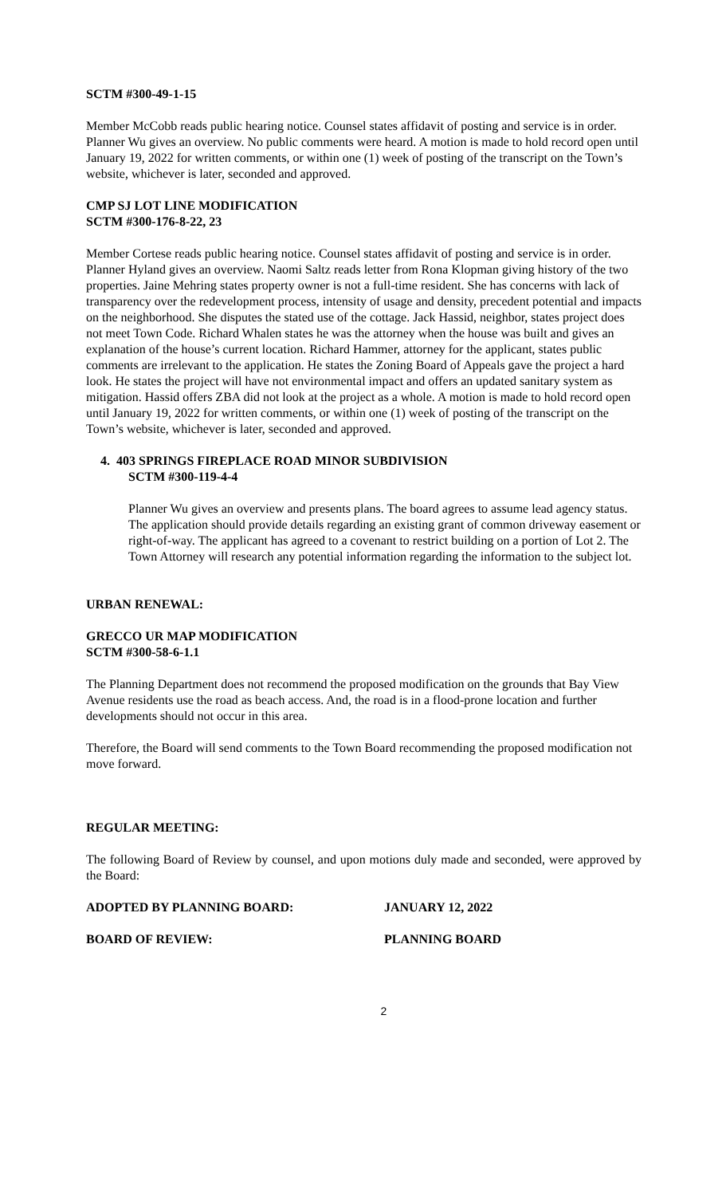SCTM #300-49-1-15
Member McCobb reads public hearing notice. Counsel states affidavit of posting and service is in order. Planner Wu gives an overview. No public comments were heard. A motion is made to hold record open until January 19, 2022 for written comments, or within one (1) week of posting of the transcript on the Town’s website, whichever is later, seconded and approved.
CMP SJ LOT LINE MODIFICATION
SCTM #300-176-8-22, 23
Member Cortese reads public hearing notice. Counsel states affidavit of posting and service is in order. Planner Hyland gives an overview. Naomi Saltz reads letter from Rona Klopman giving history of the two properties. Jaine Mehring states property owner is not a full-time resident. She has concerns with lack of transparency over the redevelopment process, intensity of usage and density, precedent potential and impacts on the neighborhood. She disputes the stated use of the cottage. Jack Hassid, neighbor, states project does not meet Town Code. Richard Whalen states he was the attorney when the house was built and gives an explanation of the house’s current location. Richard Hammer, attorney for the applicant, states public comments are irrelevant to the application. He states the Zoning Board of Appeals gave the project a hard look. He states the project will have not environmental impact and offers an updated sanitary system as mitigation. Hassid offers ZBA did not look at the project as a whole. A motion is made to hold record open until January 19, 2022 for written comments, or within one (1) week of posting of the transcript on the Town’s website, whichever is later, seconded and approved.
4. 403 SPRINGS FIREPLACE ROAD MINOR SUBDIVISION
SCTM #300-119-4-4
Planner Wu gives an overview and presents plans. The board agrees to assume lead agency status. The application should provide details regarding an existing grant of common driveway easement or right-of-way. The applicant has agreed to a covenant to restrict building on a portion of Lot 2. The Town Attorney will research any potential information regarding the information to the subject lot.
URBAN RENEWAL:
GRECCO UR MAP MODIFICATION
SCTM #300-58-6-1.1
The Planning Department does not recommend the proposed modification on the grounds that Bay View Avenue residents use the road as beach access. And, the road is in a flood-prone location and further developments should not occur in this area.
Therefore, the Board will send comments to the Town Board recommending the proposed modification not move forward.
REGULAR MEETING:
The following Board of Review by counsel, and upon motions duly made and seconded, were approved by the Board:
ADOPTED BY PLANNING BOARD: JANUARY 12, 2022
BOARD OF REVIEW: PLANNING BOARD
2